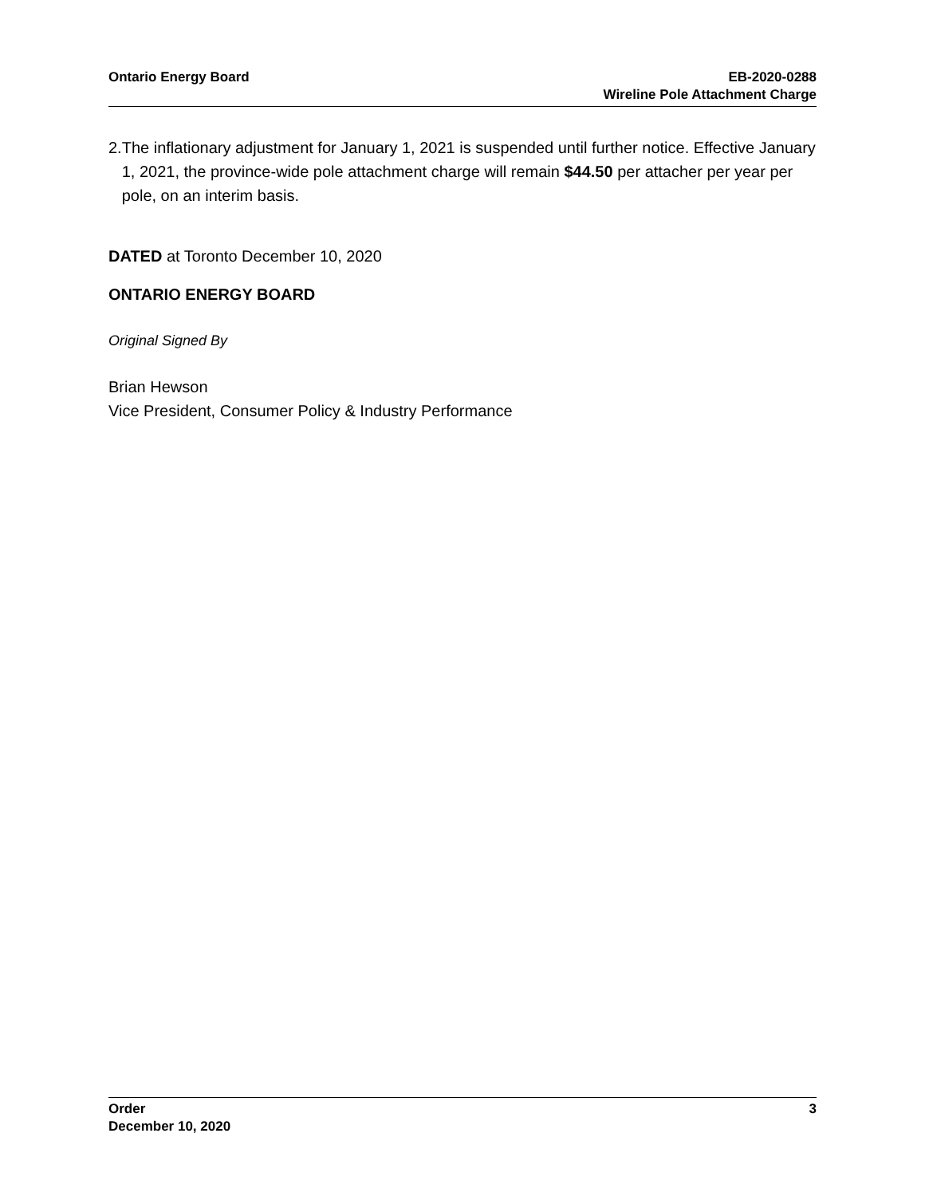Ontario Energy Board EB-2020-0288
Wireline Pole Attachment Charge
2. The inflationary adjustment for January 1, 2021 is suspended until further notice. Effective January 1, 2021, the province-wide pole attachment charge will remain $44.50 per attacher per year per pole, on an interim basis.
DATED at Toronto December 10, 2020
ONTARIO ENERGY BOARD
Original Signed By
Brian Hewson
Vice President, Consumer Policy & Industry Performance
Order
December 10, 2020
3